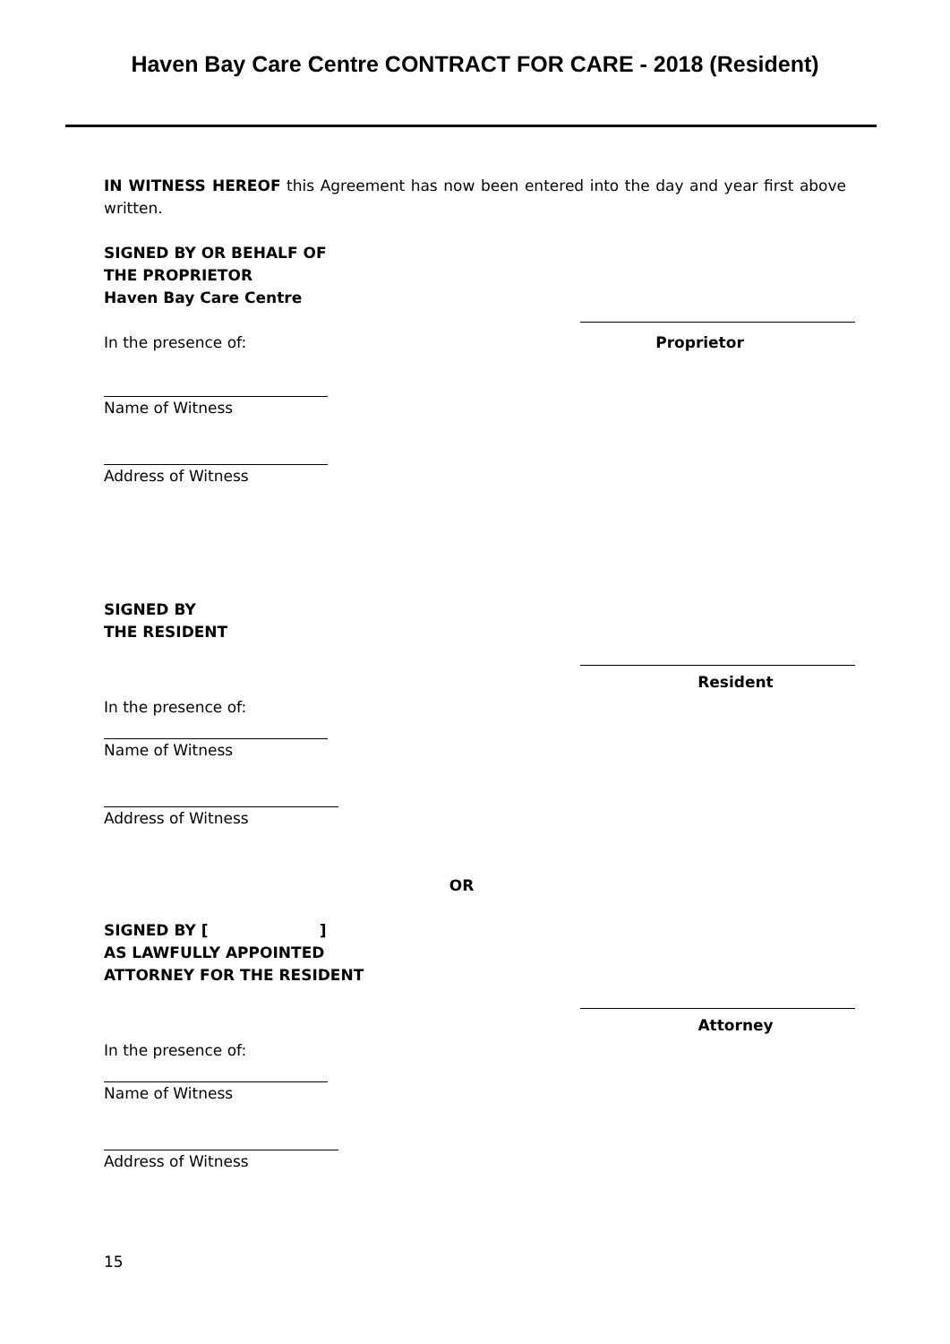Haven Bay Care Centre CONTRACT FOR CARE - 2018 (Resident)
IN WITNESS HEREOF this Agreement has now been entered into the day and year first above written.
SIGNED BY OR BEHALF OF
THE PROPRIETOR
Haven Bay Care Centre
In the presence of: Proprietor
Name of Witness
Address of Witness
SIGNED BY
THE RESIDENT
In the presence of:
Resident
Name of Witness
Address of Witness
OR
SIGNED BY [ ]
AS LAWFULLY APPOINTED
ATTORNEY FOR THE RESIDENT
In the presence of:
Attorney
Name of Witness
Address of Witness
15